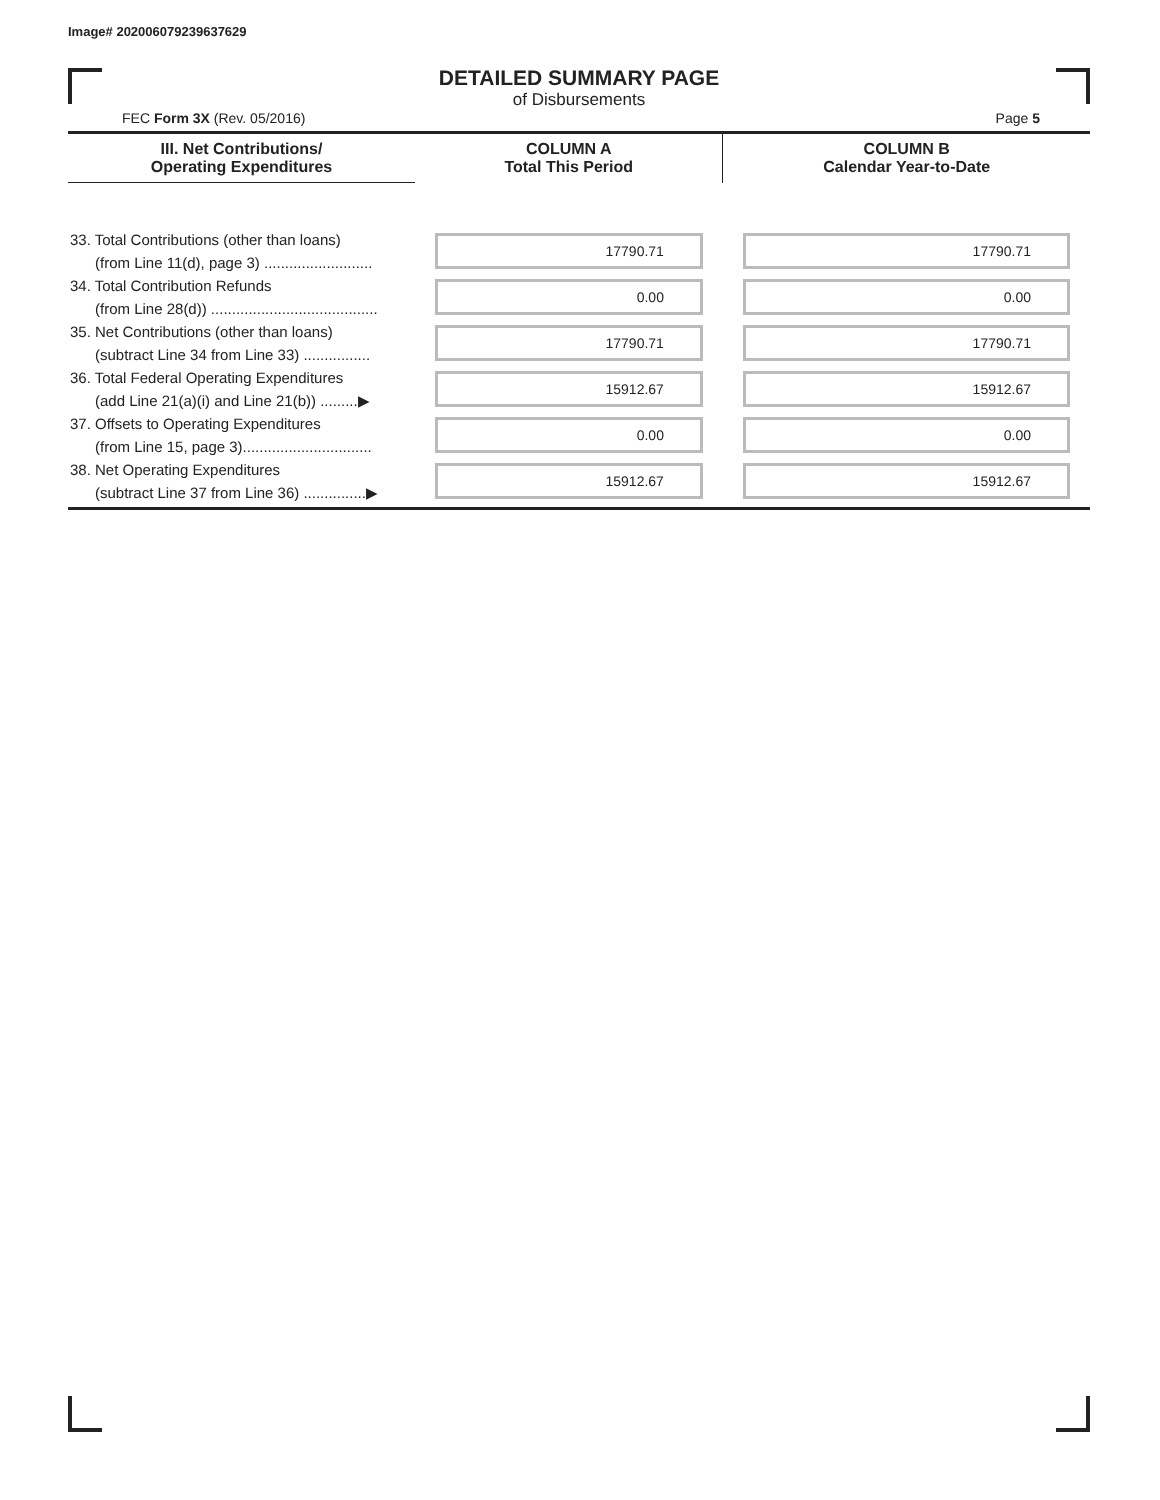Image# 202006079239637629
DETAILED SUMMARY PAGE
of Disbursements
FEC Form 3X (Rev. 05/2016) Page 5
| III. Net Contributions/ Operating Expenditures | COLUMN A Total This Period | COLUMN B Calendar Year-to-Date |
| --- | --- | --- |
| 33. Total Contributions (other than loans) (from Line 11(d), page 3) .......................... | 17790.71 | 17790.71 |
| 34. Total Contribution Refunds (from Line 28(d)) ........................................ | 0.00 | 0.00 |
| 35. Net Contributions (other than loans) (subtract Line 34 from Line 33) ................ | 17790.71 | 17790.71 |
| 36. Total Federal Operating Expenditures (add Line 21(a)(i) and Line 21(b)) .........▶ | 15912.67 | 15912.67 |
| 37. Offsets to Operating Expenditures (from Line 15, page 3)............................... | 0.00 | 0.00 |
| 38. Net Operating Expenditures (subtract Line 37 from Line 36) ...............▶ | 15912.67 | 15912.67 |